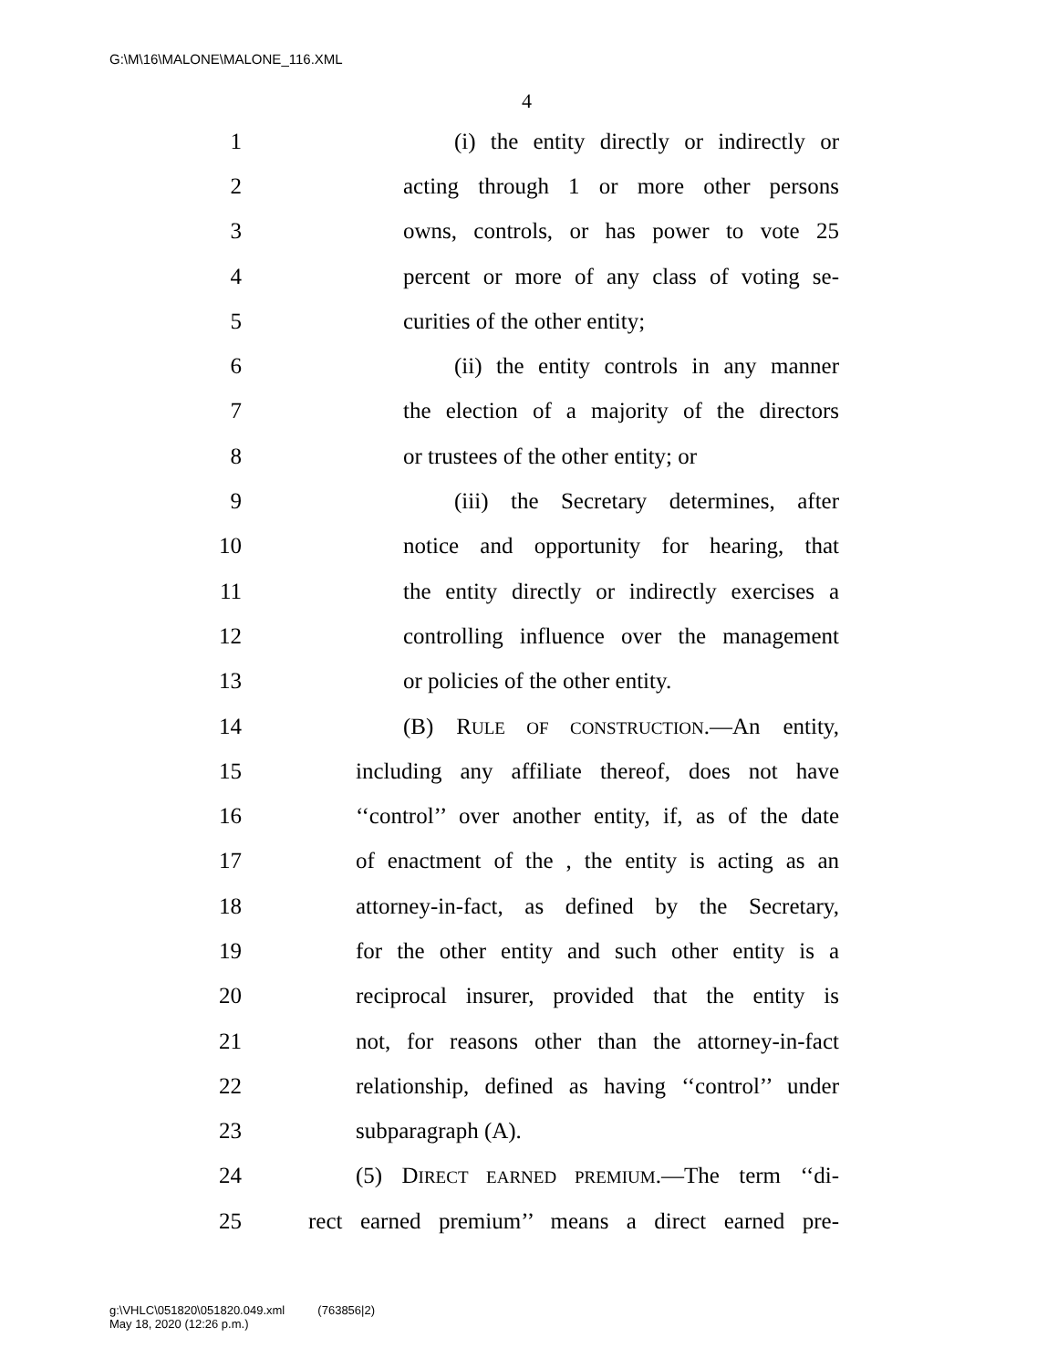G:\M\16\MALONE\MALONE_116.XML
4
1 (i) the entity directly or indirectly or
2 acting through 1 or more other persons
3 owns, controls, or has power to vote 25
4 percent or more of any class of voting se-
5 curities of the other entity;
6 (ii) the entity controls in any manner
7 the election of a majority of the directors
8 or trustees of the other entity; or
9 (iii) the Secretary determines, after
10 notice and opportunity for hearing, that
11 the entity directly or indirectly exercises a
12 controlling influence over the management
13 or policies of the other entity.
14 (B) RULE OF CONSTRUCTION.—An entity,
15 including any affiliate thereof, does not have
16 ‘‘control’’ over another entity, if, as of the date
17 of enactment of the , the entity is acting as an
18 attorney-in-fact, as defined by the Secretary,
19 for the other entity and such other entity is a
20 reciprocal insurer, provided that the entity is
21 not, for reasons other than the attorney-in-fact
22 relationship, defined as having ‘‘control’’ under
23 subparagraph (A).
24 (5) DIRECT EARNED PREMIUM.—The term ‘‘di-
25 rect earned premium’’ means a direct earned pre-
g:\VHLC\051820\051820.049.xml (763856|2)
May 18, 2020 (12:26 p.m.)